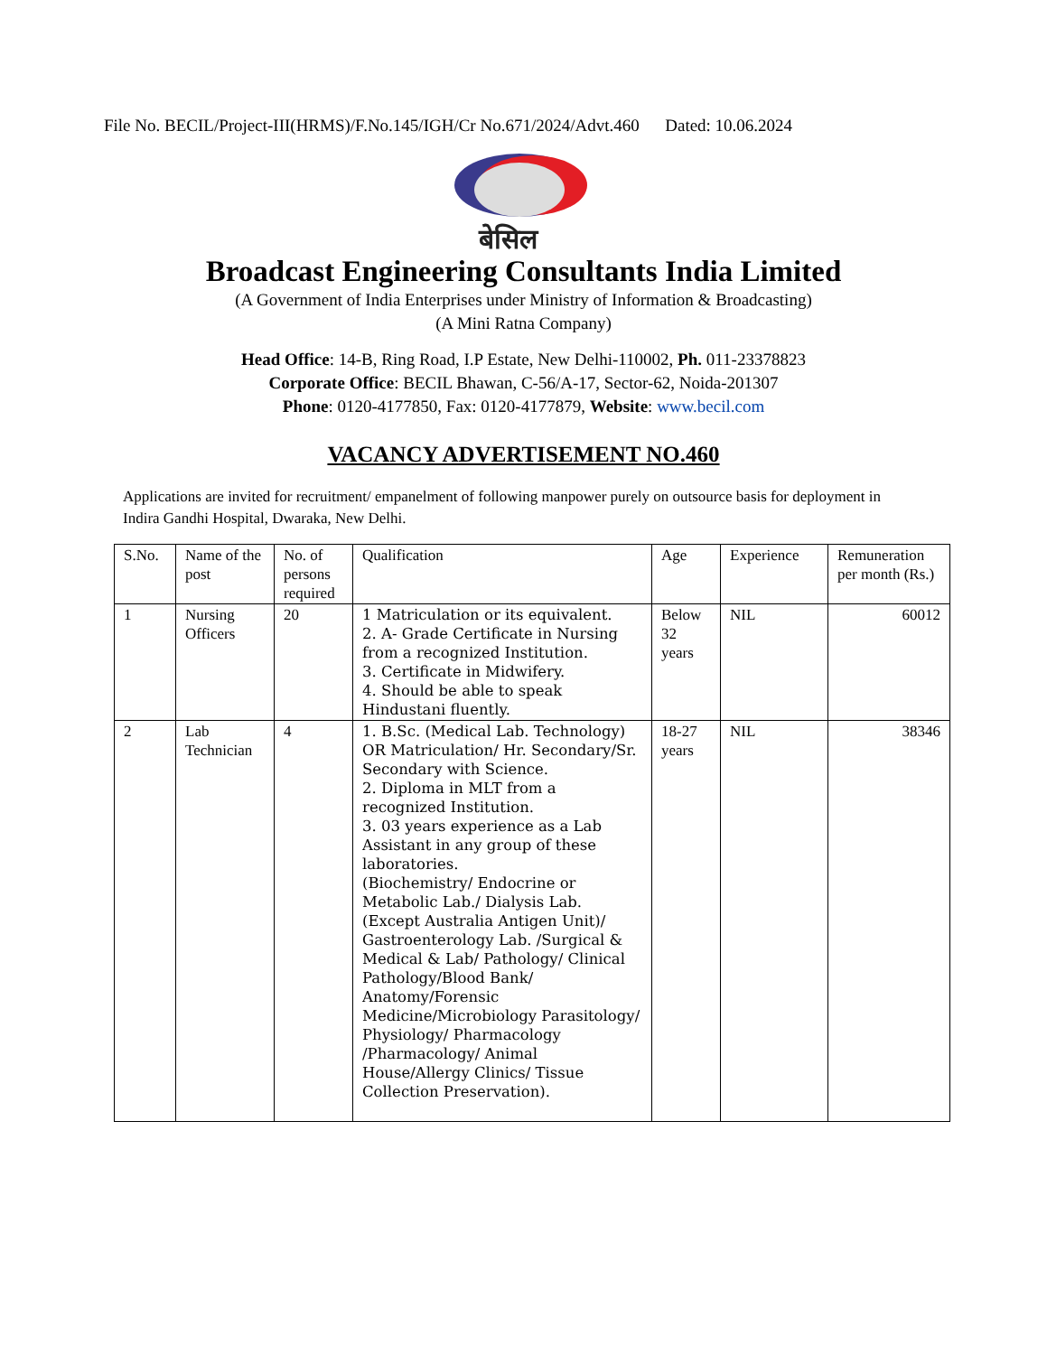File No. BECIL/Project-III(HRMS)/F.No.145/IGH/Cr No.671/2024/Advt.460 Dated: 10.06.2024
बेसिल
Broadcast Engineering Consultants India Limited
(A Government of India Enterprises under Ministry of Information & Broadcasting)
(A Mini Ratna Company)
Head Office: 14-B, Ring Road, I.P Estate, New Delhi-110002, Ph. 011-23378823
Corporate Office: BECIL Bhawan, C-56/A-17, Sector-62, Noida-201307
Phone: 0120-4177850, Fax: 0120-4177879, Website: www.becil.com
VACANCY ADVERTISEMENT NO.460
Applications are invited for recruitment/ empanelment of following manpower purely on outsource basis for deployment in Indira Gandhi Hospital, Dwaraka, New Delhi.
| S.No. | Name of the post | No. of persons required | Qualification | Age | Experience | Remuneration per month (Rs.) |
| --- | --- | --- | --- | --- | --- | --- |
| 1 | Nursing Officers | 20 | 1 Matriculation or its equivalent. 2. A- Grade Certificate in Nursing from a recognized Institution. 3. Certificate in Midwifery. 4. Should be able to speak Hindustani fluently. | Below 32 years | NIL | 60012 |
| 2 | Lab Technician | 4 | 1. B.Sc. (Medical Lab. Technology) OR Matriculation/ Hr. Secondary/Sr. Secondary with Science. 2. Diploma in MLT from a recognized Institution. 3. 03 years experience as a Lab Assistant in any group of these laboratories. (Biochemistry/ Endocrine or Metabolic Lab./ Dialysis Lab. (Except Australia Antigen Unit)/ Gastroenterology Lab. /Surgical & Medical & Lab/ Pathology/ Clinical Pathology/Blood Bank/ Anatomy/Forensic Medicine/Microbiology Parasitology/ Physiology/ Pharmacology /Pharmacology/ Animal House/Allergy Clinics/ Tissue Collection Preservation). | 18-27 years | NIL | 38346 |